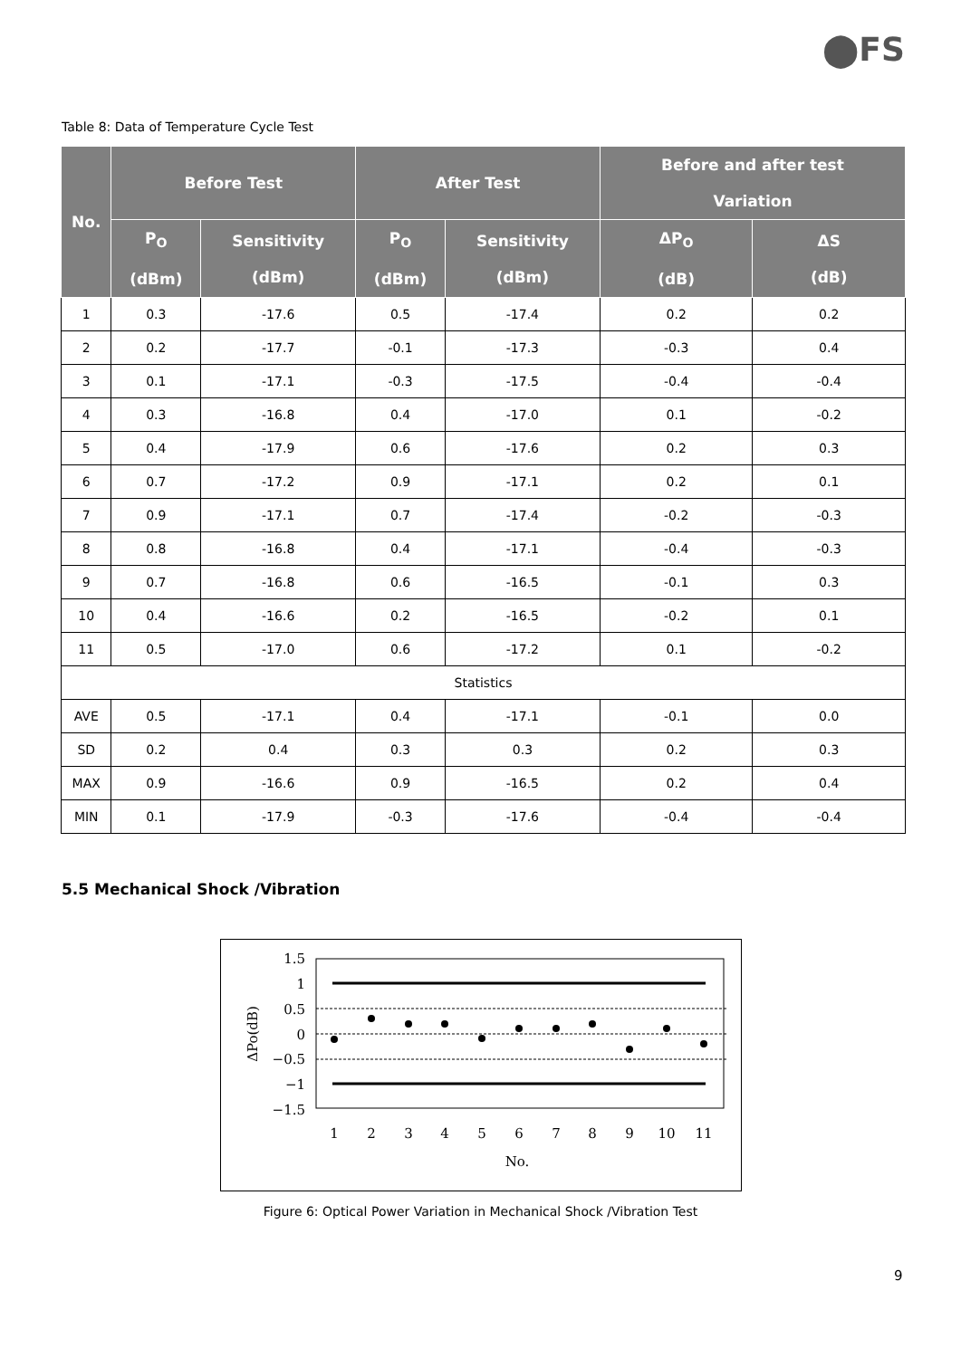⬤FS
Table 8: Data of Temperature Cycle Test
| No. | Before Test | | After Test | | Before and after test Variation | |
| --- | --- | --- | --- | --- | --- | --- |
| | P<sub>O</sub> (dBm) | Sensitivity (dBm) | P<sub>O</sub> (dBm) | Sensitivity (dBm) | ΔP<sub>O</sub> (dB) | ΔS (dB) |
| 1 | 0.3 | -17.6 | 0.5 | -17.4 | 0.2 | 0.2 |
| 2 | 0.2 | -17.7 | -0.1 | -17.3 | -0.3 | 0.4 |
| 3 | 0.1 | -17.1 | -0.3 | -17.5 | -0.4 | -0.4 |
| 4 | 0.3 | -16.8 | 0.4 | -17.0 | 0.1 | -0.2 |
| 5 | 0.4 | -17.9 | 0.6 | -17.6 | 0.2 | 0.3 |
| 6 | 0.7 | -17.2 | 0.9 | -17.1 | 0.2 | 0.1 |
| 7 | 0.9 | -17.1 | 0.7 | -17.4 | -0.2 | -0.3 |
| 8 | 0.8 | -16.8 | 0.4 | -17.1 | -0.4 | -0.3 |
| 9 | 0.7 | -16.8 | 0.6 | -16.5 | -0.1 | 0.3 |
| 10 | 0.4 | -16.6 | 0.2 | -16.5 | -0.2 | 0.1 |
| 11 | 0.5 | -17.0 | 0.6 | -17.2 | 0.1 | -0.2 |
| Statistics | | | | | | |
| AVE | 0.5 | -17.1 | 0.4 | -17.1 | -0.1 | 0.0 |
| SD | 0.2 | 0.4 | 0.3 | 0.3 | 0.2 | 0.3 |
| MAX | 0.9 | -16.6 | 0.9 | -16.5 | 0.2 | 0.4 |
| MIN | 0.1 | -17.9 | -0.3 | -17.6 | -0.4 | -0.4 |
5.5 Mechanical Shock /Vibration
1.5
1
0.5
0
−0.5
−1
−1.5
1
2
3
4
5
6
7
8
9
10
11
No.
ΔPo(dB)
Figure 6: Optical Power Variation in Mechanical Shock /Vibration Test
9